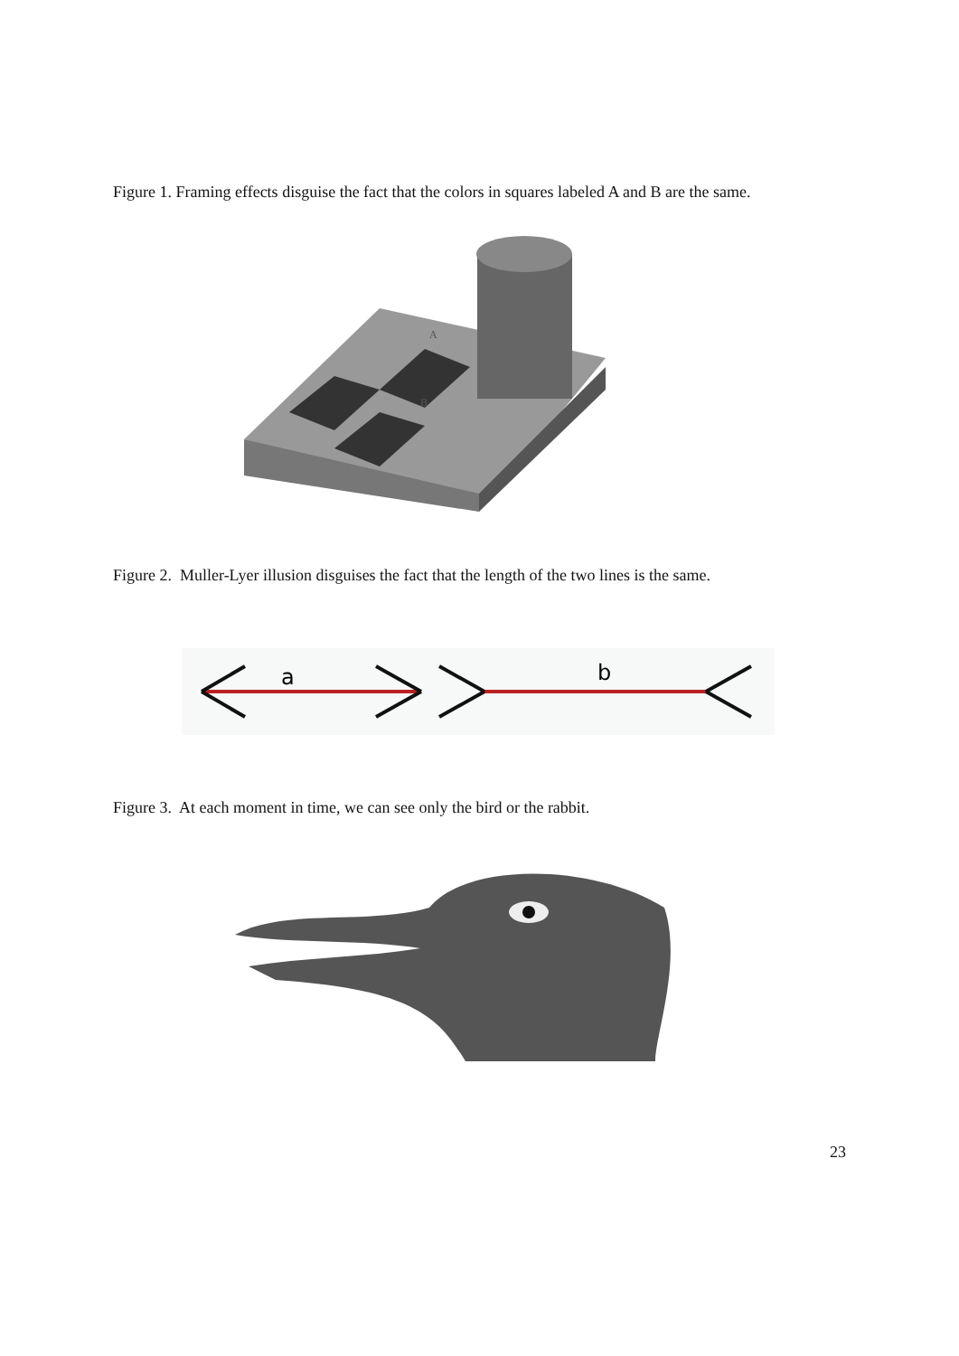Figure 1. Framing effects disguise the fact that the colors in squares labeled A and B are the same.
A
B
Figure 2. Muller-Lyer illusion disguises the fact that the length of the two lines is the same.
a
b
Figure 3. At each moment in time, we can see only the bird or the rabbit.
23